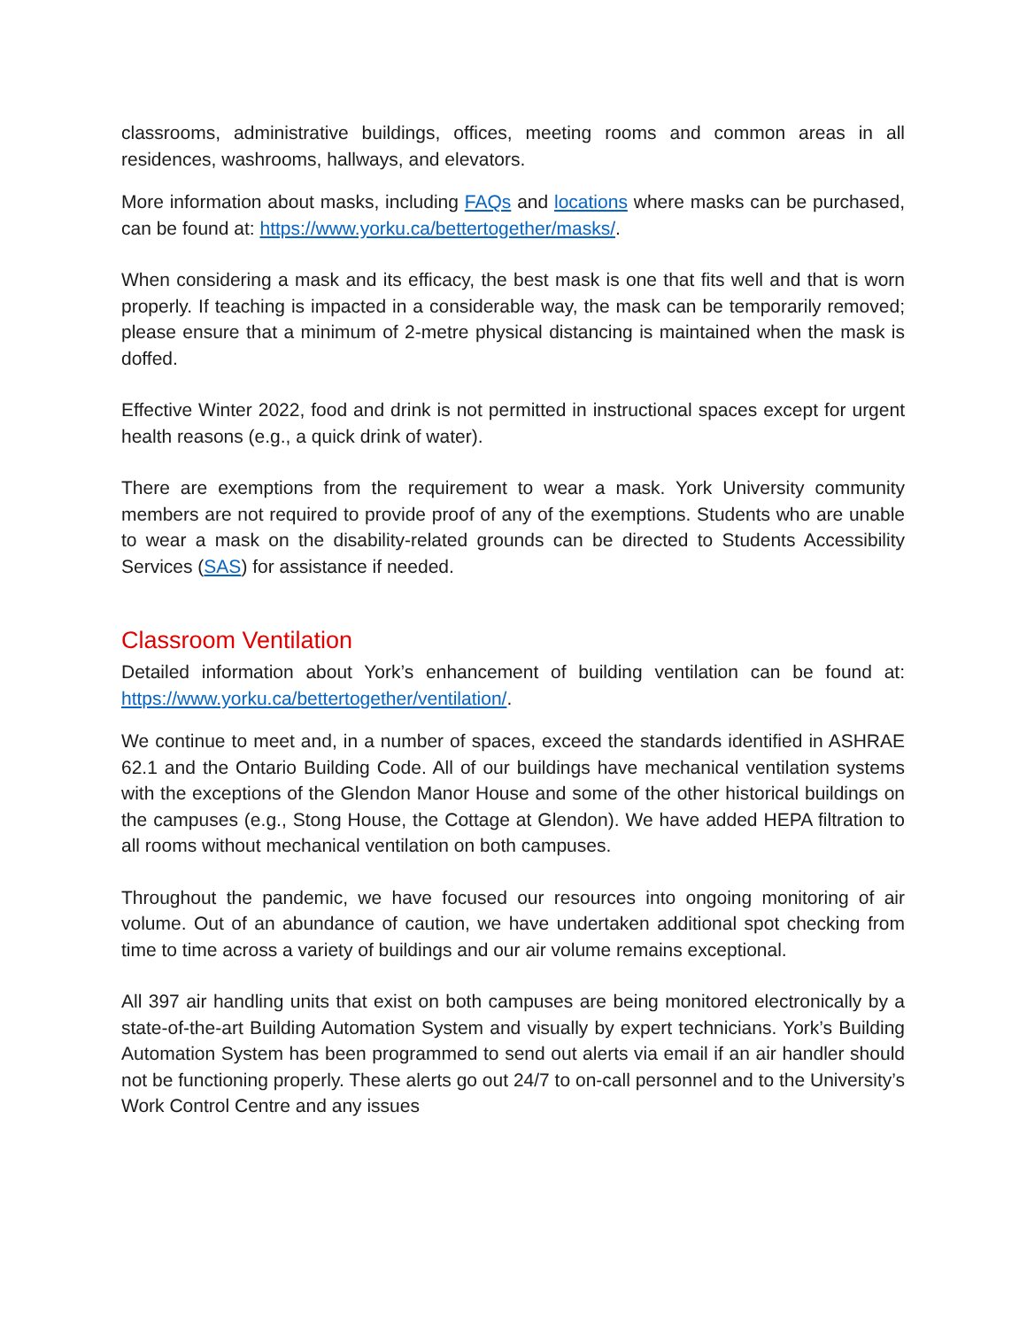classrooms, administrative buildings, offices, meeting rooms and common areas in all residences, washrooms, hallways, and elevators.
More information about masks, including FAQs and locations where masks can be purchased, can be found at: https://www.yorku.ca/bettertogether/masks/.
When considering a mask and its efficacy, the best mask is one that fits well and that is worn properly. If teaching is impacted in a considerable way, the mask can be temporarily removed; please ensure that a minimum of 2-metre physical distancing is maintained when the mask is doffed.
Effective Winter 2022, food and drink is not permitted in instructional spaces except for urgent health reasons (e.g., a quick drink of water).
There are exemptions from the requirement to wear a mask. York University community members are not required to provide proof of any of the exemptions. Students who are unable to wear a mask on the disability-related grounds can be directed to Students Accessibility Services (SAS) for assistance if needed.
Classroom Ventilation
Detailed information about York’s enhancement of building ventilation can be found at: https://www.yorku.ca/bettertogether/ventilation/.
We continue to meet and, in a number of spaces, exceed the standards identified in ASHRAE 62.1 and the Ontario Building Code. All of our buildings have mechanical ventilation systems with the exceptions of the Glendon Manor House and some of the other historical buildings on the campuses (e.g., Stong House, the Cottage at Glendon). We have added HEPA filtration to all rooms without mechanical ventilation on both campuses.
Throughout the pandemic, we have focused our resources into ongoing monitoring of air volume. Out of an abundance of caution, we have undertaken additional spot checking from time to time across a variety of buildings and our air volume remains exceptional.
All 397 air handling units that exist on both campuses are being monitored electronically by a state-of-the-art Building Automation System and visually by expert technicians. York’s Building Automation System has been programmed to send out alerts via email if an air handler should not be functioning properly. These alerts go out 24/7 to on-call personnel and to the University’s Work Control Centre and any issues